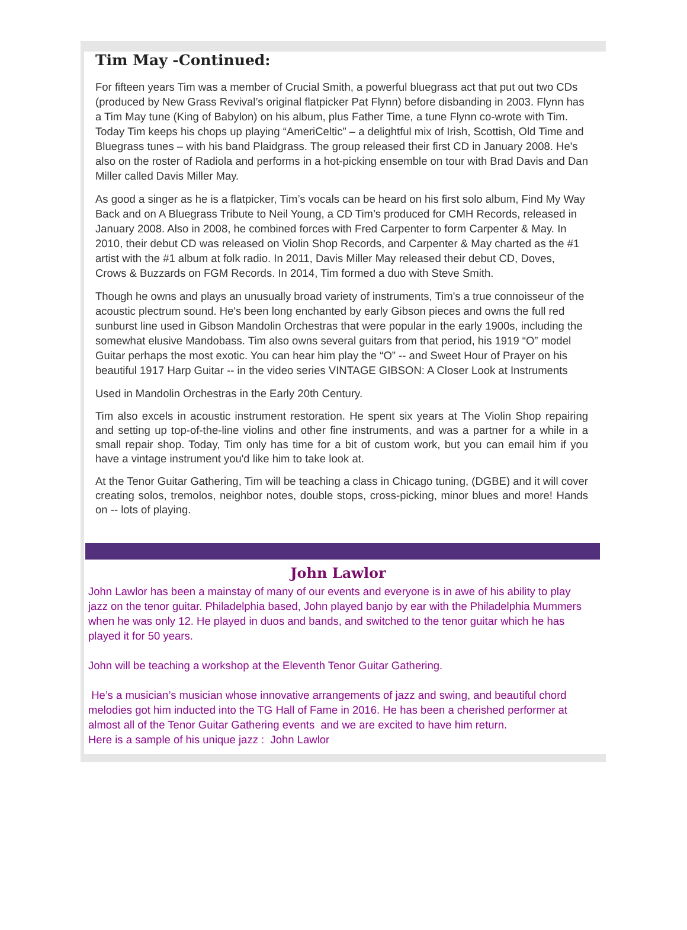Tim May -Continued:
For fifteen years Tim was a member of Crucial Smith, a powerful bluegrass act that put out two CDs (produced by New Grass Revival’s original flatpicker Pat Flynn) before disbanding in 2003. Flynn has a Tim May tune (King of Babylon) on his album, plus Father Time, a tune Flynn co-wrote with Tim. Today Tim keeps his chops up playing “AmeriCeltic” – a delightful mix of Irish, Scottish, Old Time and Bluegrass tunes – with his band Plaidgrass. The group released their first CD in January 2008. He's also on the roster of Radiola and performs in a hot-picking ensemble on tour with Brad Davis and Dan Miller called Davis Miller May.
As good a singer as he is a flatpicker, Tim’s vocals can be heard on his first solo album, Find My Way Back and on A Bluegrass Tribute to Neil Young, a CD Tim’s produced for CMH Records, released in January 2008. Also in 2008, he combined forces with Fred Carpenter to form Carpenter & May. In 2010, their debut CD was released on Violin Shop Records, and Carpenter & May charted as the #1 artist with the #1 album at folk radio. In 2011, Davis Miller May released their debut CD, Doves, Crows & Buzzards on FGM Records. In 2014, Tim formed a duo with Steve Smith.
Though he owns and plays an unusually broad variety of instruments, Tim's a true connoisseur of the acoustic plectrum sound. He's been long enchanted by early Gibson pieces and owns the full red sunburst line used in Gibson Mandolin Orchestras that were popular in the early 1900s, including the somewhat elusive Mandobass. Tim also owns several guitars from that period, his 1919 “O” model Guitar perhaps the most exotic. You can hear him play the “O” -- and Sweet Hour of Prayer on his beautiful 1917 Harp Guitar -- in the video series VINTAGE GIBSON: A Closer Look at Instruments
Used in Mandolin Orchestras in the Early 20th Century.
Tim also excels in acoustic instrument restoration. He spent six years at The Violin Shop repairing and setting up top-of-the-line violins and other fine instruments, and was a partner for a while in a small repair shop. Today, Tim only has time for a bit of custom work, but you can email him if you have a vintage instrument you'd like him to take look at.
At the Tenor Guitar Gathering, Tim will be teaching a class in Chicago tuning, (DGBE) and it will cover creating solos, tremolos, neighbor notes, double stops, cross-picking, minor blues and more! Hands on -- lots of playing.
John Lawlor
John Lawlor has been a mainstay of many of our events and everyone is in awe of his ability to play jazz on the tenor guitar. Philadelphia based, John played banjo by ear with the Philadelphia Mummers when he was only 12. He played in duos and bands, and switched to the tenor guitar which he has played it for 50 years.
John will be teaching a workshop at the Eleventh Tenor Guitar Gathering.
He’s a musician’s musician whose innovative arrangements of jazz and swing, and beautiful chord melodies got him inducted into the TG Hall of Fame in 2016. He has been a cherished performer at almost all of the Tenor Guitar Gathering events and we are excited to have him return.
Here is a sample of his unique jazz : John Lawlor